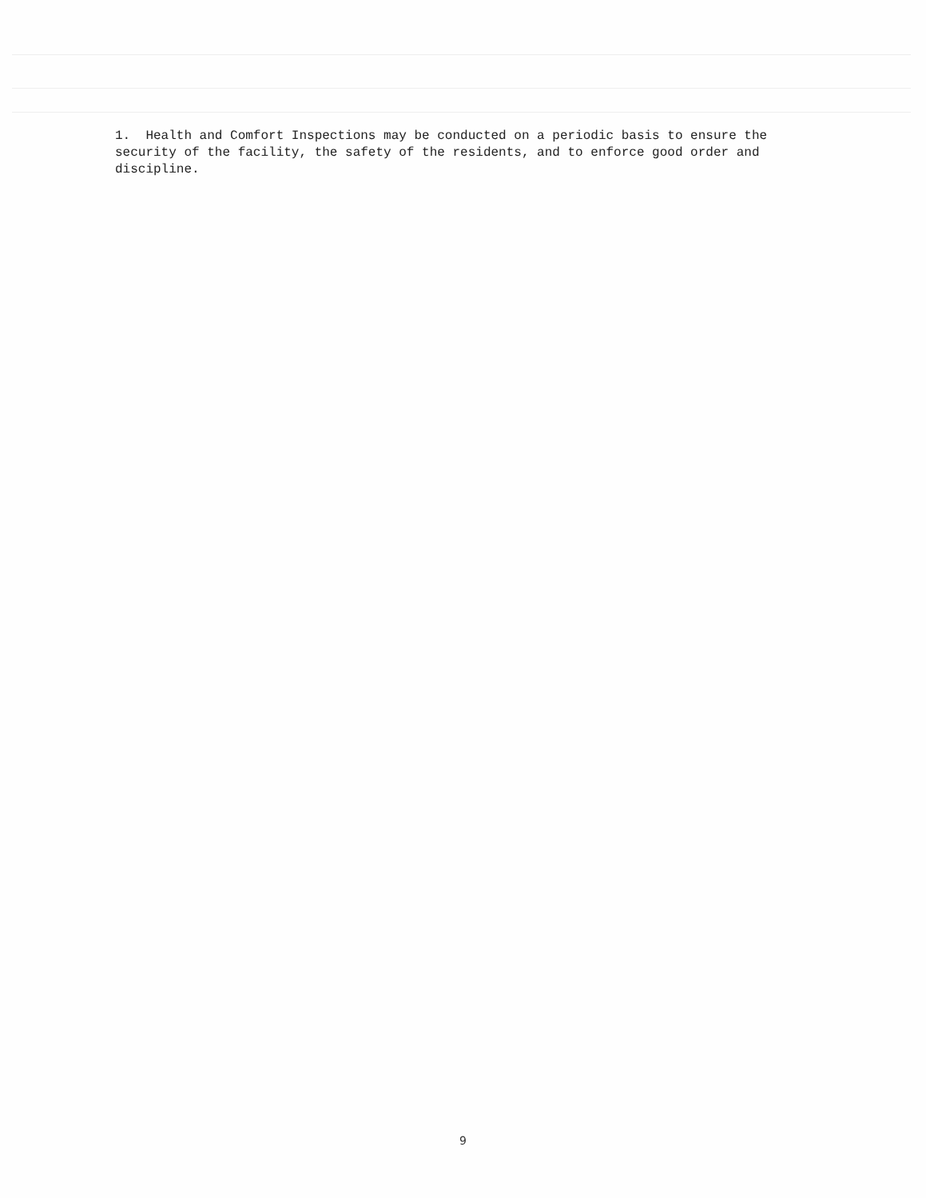1. Health and Comfort Inspections may be conducted on a periodic basis to ensure the security of the facility, the safety of the residents, and to enforce good order and discipline.
9